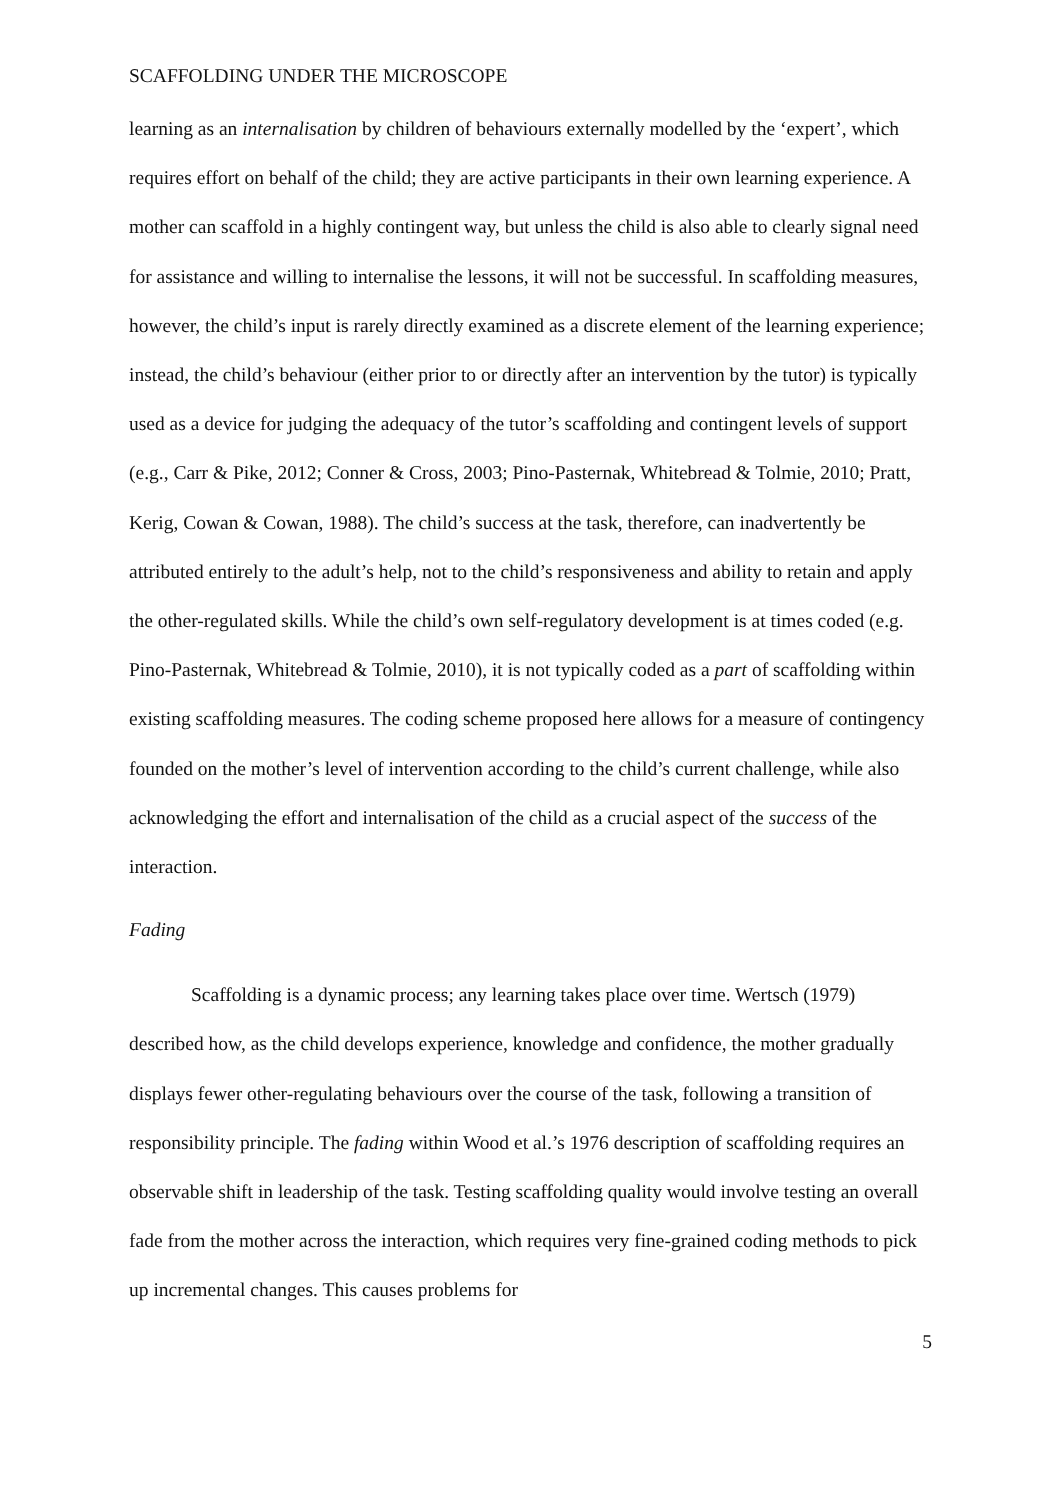SCAFFOLDING UNDER THE MICROSCOPE
learning as an internalisation by children of behaviours externally modelled by the ‘expert’, which requires effort on behalf of the child; they are active participants in their own learning experience. A mother can scaffold in a highly contingent way, but unless the child is also able to clearly signal need for assistance and willing to internalise the lessons, it will not be successful. In scaffolding measures, however, the child’s input is rarely directly examined as a discrete element of the learning experience; instead, the child’s behaviour (either prior to or directly after an intervention by the tutor) is typically used as a device for judging the adequacy of the tutor’s scaffolding and contingent levels of support (e.g., Carr & Pike, 2012; Conner & Cross, 2003; Pino-Pasternak, Whitebread & Tolmie, 2010; Pratt, Kerig, Cowan & Cowan, 1988). The child’s success at the task, therefore, can inadvertently be attributed entirely to the adult’s help, not to the child’s responsiveness and ability to retain and apply the other-regulated skills. While the child’s own self-regulatory development is at times coded (e.g. Pino-Pasternak, Whitebread & Tolmie, 2010), it is not typically coded as a part of scaffolding within existing scaffolding measures. The coding scheme proposed here allows for a measure of contingency founded on the mother’s level of intervention according to the child’s current challenge, while also acknowledging the effort and internalisation of the child as a crucial aspect of the success of the interaction.
Fading
Scaffolding is a dynamic process; any learning takes place over time. Wertsch (1979) described how, as the child develops experience, knowledge and confidence, the mother gradually displays fewer other-regulating behaviours over the course of the task, following a transition of responsibility principle. The fading within Wood et al.’s 1976 description of scaffolding requires an observable shift in leadership of the task. Testing scaffolding quality would involve testing an overall fade from the mother across the interaction, which requires very fine-grained coding methods to pick up incremental changes. This causes problems for
5